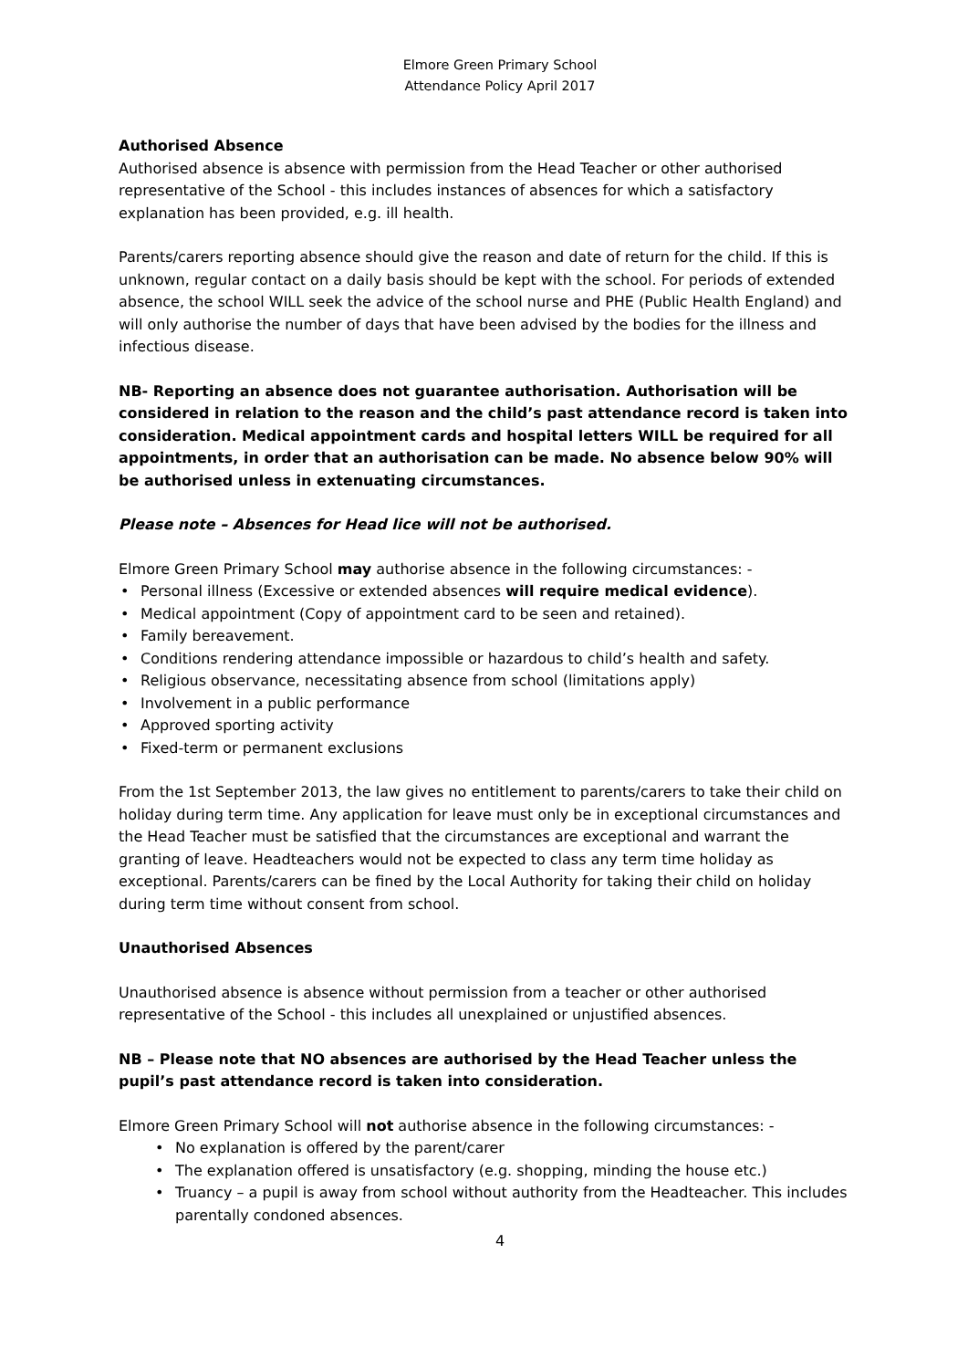Elmore Green Primary School
Attendance Policy April 2017
Authorised Absence
Authorised absence is absence with permission from the Head Teacher or other authorised representative of the School - this includes instances of absences for which a satisfactory explanation has been provided, e.g. ill health.
Parents/carers reporting absence should give the reason and date of return for the child. If this is unknown, regular contact on a daily basis should be kept with the school. For periods of extended absence, the school WILL seek the advice of the school nurse and PHE (Public Health England) and will only authorise the number of days that have been advised by the bodies for the illness and infectious disease.
NB- Reporting an absence does not guarantee authorisation. Authorisation will be considered in relation to the reason and the child’s past attendance record is taken into consideration. Medical appointment cards and hospital letters WILL be required for all appointments, in order that an authorisation can be made. No absence below 90% will be authorised unless in extenuating circumstances.
Please note – Absences for Head lice will not be authorised.
Elmore Green Primary School may authorise absence in the following circumstances: -
Personal illness (Excessive or extended absences will require medical evidence).
Medical appointment (Copy of appointment card to be seen and retained).
Family bereavement.
Conditions rendering attendance impossible or hazardous to child’s health and safety.
Religious observance, necessitating absence from school (limitations apply)
Involvement in a public performance
Approved sporting activity
Fixed-term or permanent exclusions
From the 1st September 2013, the law gives no entitlement to parents/carers to take their child on holiday during term time. Any application for leave must only be in exceptional circumstances and the Head Teacher must be satisfied that the circumstances are exceptional and warrant the granting of leave. Headteachers would not be expected to class any term time holiday as exceptional. Parents/carers can be fined by the Local Authority for taking their child on holiday during term time without consent from school.
Unauthorised Absences
Unauthorised absence is absence without permission from a teacher or other authorised representative of the School - this includes all unexplained or unjustified absences.
NB – Please note that NO absences are authorised by the Head Teacher unless the pupil’s past attendance record is taken into consideration.
Elmore Green Primary School will not authorise absence in the following circumstances: -
No explanation is offered by the parent/carer
The explanation offered is unsatisfactory (e.g. shopping, minding the house etc.)
Truancy – a pupil is away from school without authority from the Headteacher. This includes parentally condoned absences.
4